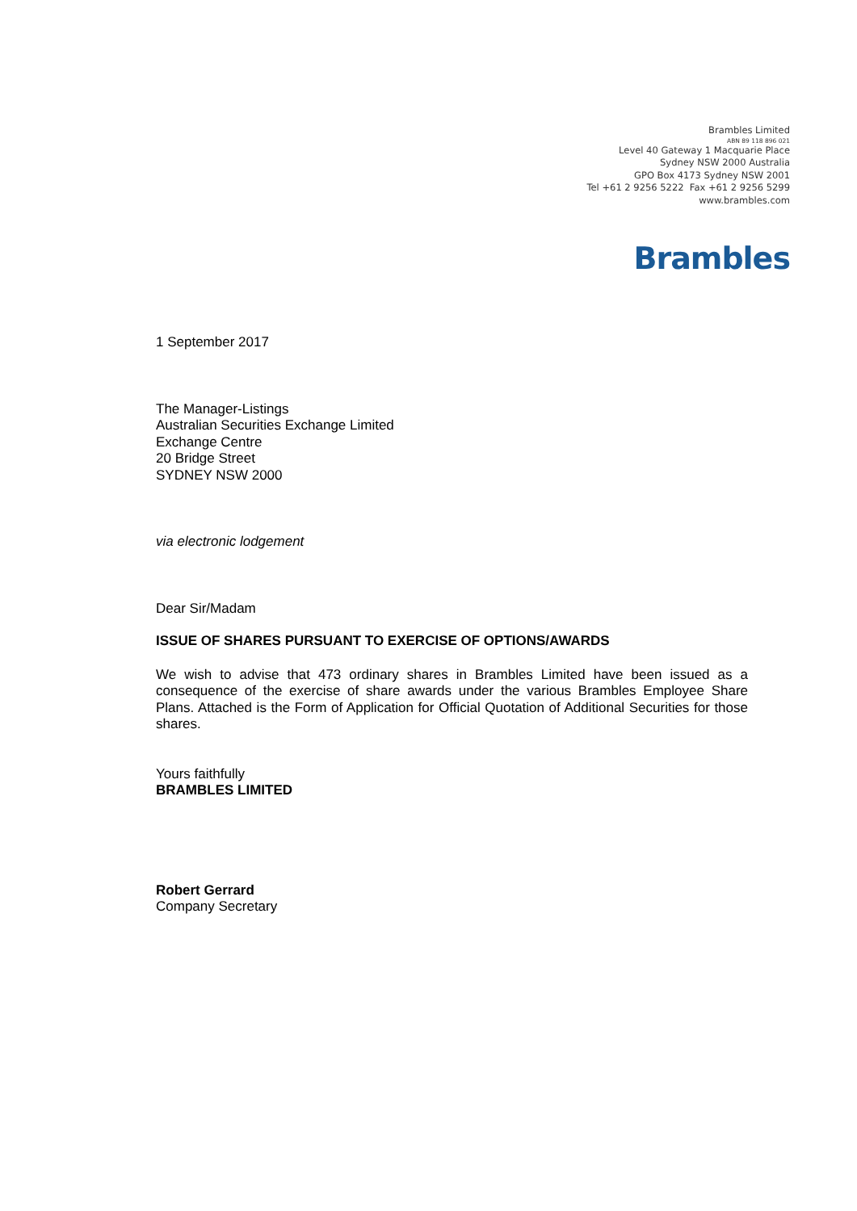Brambles Limited
ABN 89 118 896 021
Level 40 Gateway 1 Macquarie Place
Sydney NSW 2000 Australia
GPO Box 4173 Sydney NSW 2001
Tel +61 2 9256 5222 Fax +61 2 9256 5299
www.brambles.com
Brambles
1 September 2017
The Manager-Listings
Australian Securities Exchange Limited
Exchange Centre
20 Bridge Street
SYDNEY NSW 2000
via electronic lodgement
Dear Sir/Madam
ISSUE OF SHARES PURSUANT TO EXERCISE OF OPTIONS/AWARDS
We wish to advise that 473 ordinary shares in Brambles Limited have been issued as a consequence of the exercise of share awards under the various Brambles Employee Share Plans. Attached is the Form of Application for Official Quotation of Additional Securities for those shares.
Yours faithfully
BRAMBLES LIMITED
Robert Gerrard
Company Secretary